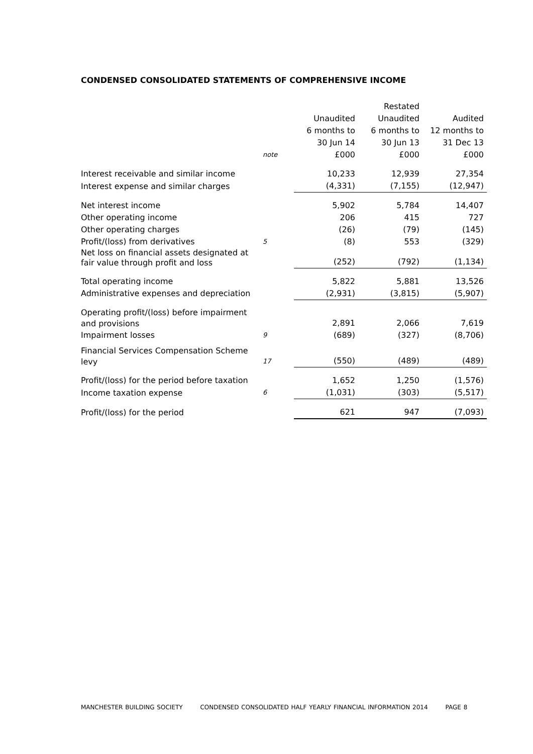CONDENSED CONSOLIDATED STATEMENTS OF COMPREHENSIVE INCOME
| | | | Restated | |
| --- | --- | --- | --- | --- |
| | | Unaudited | Unaudited | Audited |
| | | 6 months to | 6 months to | 12 months to |
| | | 30 Jun 14 | 30 Jun 13 | 31 Dec 13 |
| | note | £000 | £000 | £000 |
| Interest receivable and similar income | | 10,233 | 12,939 | 27,354 |
| Interest expense and similar charges | | (4,331) | (7,155) | (12,947) |
| Net interest income | | 5,902 | 5,784 | 14,407 |
| Other operating income | | 206 | 415 | 727 |
| Other operating charges | | (26) | (79) | (145) |
| Profit/(loss) from derivatives | 5 | (8) | 553 | (329) |
| Net loss on financial assets designated at fair value through profit and loss | | (252) | (792) | (1,134) |
| Total operating income | | 5,822 | 5,881 | 13,526 |
| Administrative expenses and depreciation | | (2,931) | (3,815) | (5,907) |
| Operating profit/(loss) before impairment and provisions | | 2,891 | 2,066 | 7,619 |
| Impairment losses | 9 | (689) | (327) | (8,706) |
| Financial Services Compensation Scheme levy | 17 | (550) | (489) | (489) |
| Profit/(loss) for the period before taxation | | 1,652 | 1,250 | (1,576) |
| Income taxation expense | 6 | (1,031) | (303) | (5,517) |
| Profit/(loss) for the period | | 621 | 947 | (7,093) |
MANCHESTER BUILDING SOCIETY CONDENSED CONSOLIDATED HALF YEARLY FINANCIAL INFORMATION 2014 PAGE 8